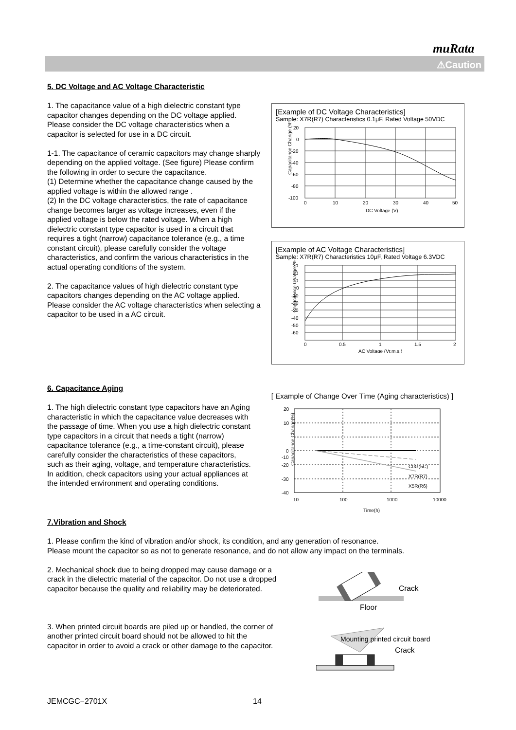muRata
⚠Caution
5. DC Voltage and AC Voltage Characteristic
1. The capacitance value of a high dielectric constant type capacitor changes depending on the DC voltage applied. Please consider the DC voltage characteristics when a capacitor is selected for use in a DC circuit.
1-1. The capacitance of ceramic capacitors may change sharply depending on the applied voltage. (See figure) Please confirm the following in order to secure the capacitance.
(1) Determine whether the capacitance change caused by the applied voltage is within the allowed range .
(2) In the DC voltage characteristics, the rate of capacitance change becomes larger as voltage increases, even if the applied voltage is below the rated voltage. When a high dielectric constant type capacitor is used in a circuit that requires a tight (narrow) capacitance tolerance (e.g., a time constant circuit), please carefully consider the voltage characteristics, and confirm the various characteristics in the actual operating conditions of the system.
2. The capacitance values of high dielectric constant type capacitors changes depending on the AC voltage applied. Please consider the AC voltage characteristics when selecting a capacitor to be used in a AC circuit.
[Example of DC Voltage Characteristics]
Sample: X7R(R7) Characteristics 0.1μF, Rated Voltage 50VDC
Capacitance Change (%)
20
0
-20
-40
-60
-80
-100
0
10
20
30
40
50
DC Voltage (V)
[Example of AC Voltage Characteristics]
Sample: X7R(R7) Characteristics 10μF, Rated Voltage 6.3VDC
Capacitance Change (%)
30
20
10
0
-10
-20
-30
-40
-50
-60
0
0.5
1
1.5
2
AC Voltage (Vr.m.s.)
6. Capacitance Aging
1. The high dielectric constant type capacitors have an Aging characteristic in which the capacitance value decreases with the passage of time. When you use a high dielectric constant type capacitors in a circuit that needs a tight (narrow) capacitance tolerance (e.g., a time-constant circuit), please carefully consider the characteristics of these capacitors, such as their aging, voltage, and temperature characteristics. In addition, check capacitors using your actual appliances at the intended environment and operating conditions.
[ Example of Change Over Time (Aging characteristics) ]
Capacitance Change(%)
20
10
0
-
-20
-30
-40
-
10
100
1000
10000
Time(h)
C0G(5C)
X7R(R7)
X5R(R6)
-10
7.Vibration and Shock
1. Please confirm the kind of vibration and/or shock, its condition, and any generation of resonance.
Please mount the capacitor so as not to generate resonance, and do not allow any impact on the terminals.
2. Mechanical shock due to being dropped may cause damage or a crack in the dielectric material of the capacitor. Do not use a dropped capacitor because the quality and reliability may be deteriorated.
3. When printed circuit boards are piled up or handled, the corner of another printed circuit board should not be allowed to hit the capacitor in order to avoid a crack or other damage to the capacitor.
Crack
Floor
Mounting printed circuit board
Crack
JEMCGC−2701X 14